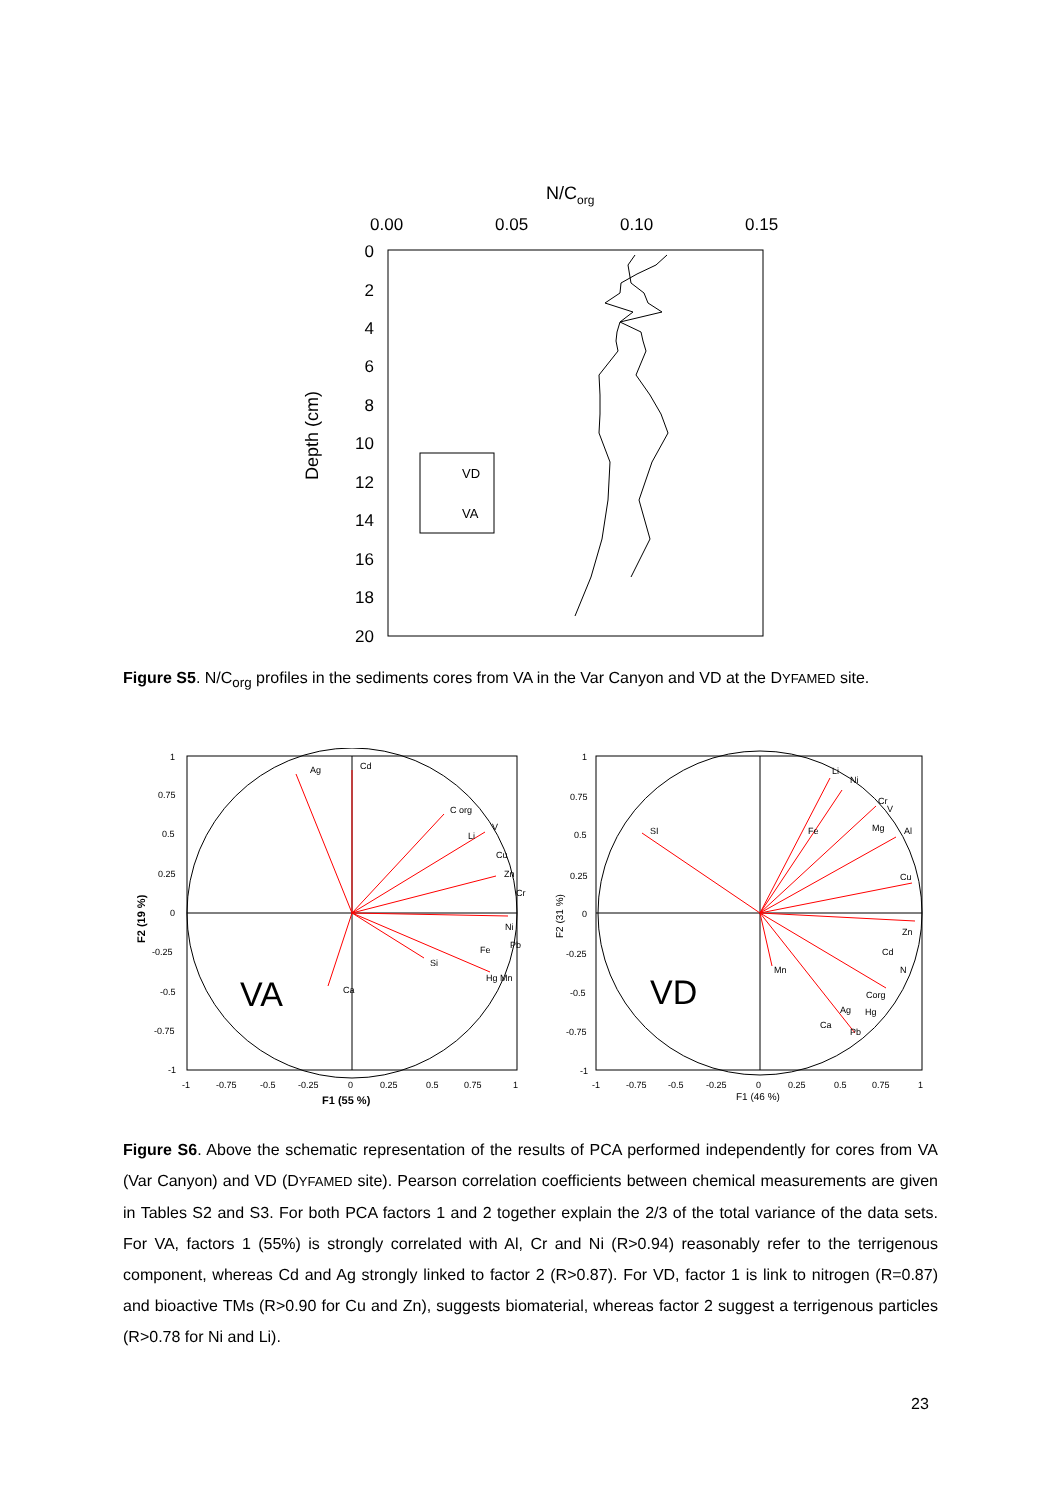N/Corg
0.00
0.05
0.10
0.15
0
2
4
6
8
10
12
14
16
18
20
Depth (cm)
VD
VA
Figure S5. N/C<sub>org</sub> profiles in the sediments cores from VA in the Var Canyon and VD at the DYFAMED site.
Ag
Cd
C org
Li
V
Cu
Zn
Cr
Ni
Fe
Pb
Si
Hg Mn
Ca
VA
1
0.75
0.5
0.25
0
-0.25
-0.5
-0.75
-1
-1
-0.75
-0.5
-0.25
0
0.25
0.5
0.75
1
F1 (55 %)
F2 (19 %)
SI
Li
Ni
Cr
V
Fe
Mg
Al
Cu
Zn
Cd
N
Mn
Corg
Hg
Ag
Ca
Pb
VD
1
0.75
0.5
0.25
0
-0.25
-0.5
-0.75
-1
-1
-0.75
-0.5
-0.25
0
0.25
0.5
0.75
1
F1 (46 %)
F2 (31 %)
Figure S6. Above the schematic representation of the results of PCA performed independently for cores from VA (Var Canyon) and VD (DYFAMED site). Pearson correlation coefficients between chemical measurements are given in Tables S2 and S3. For both PCA factors 1 and 2 together explain the 2/3 of the total variance of the data sets. For VA, factors 1 (55%) is strongly correlated with Al, Cr and Ni (R>0.94) reasonably refer to the terrigenous component, whereas Cd and Ag strongly linked to factor 2 (R>0.87). For VD, factor 1 is link to nitrogen (R=0.87) and bioactive TMs (R>0.90 for Cu and Zn), suggests biomaterial, whereas factor 2 suggest a terrigenous particles (R>0.78 for Ni and Li).
23